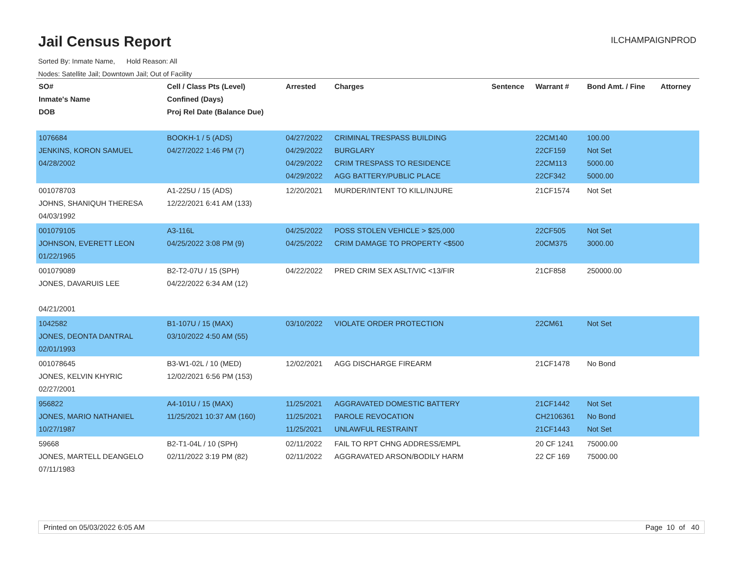Jail Census Report
ILCHAMPAIGNPROD
Sorted By: Inmate Name, Hold Reason: All
Nodes: Satellite Jail; Downtown Jail; Out of Facility
| SO# Inmate's Name DOB | Cell / Class Pts (Level) Confined (Days) Proj Rel Date (Balance Due) | Arrested | Charges | Sentence | Warrant # | Bond Amt. / Fine | Attorney |
| --- | --- | --- | --- | --- | --- | --- | --- |
| 1076684 JENKINS, KORON SAMUEL 04/28/2002 | BOOKH-1 / 5 (ADS) 04/27/2022 1:46 PM (7) | 04/27/2022 04/29/2022 04/29/2022 04/29/2022 | CRIMINAL TRESPASS BUILDING BURGLARY CRIM TRESPASS TO RESIDENCE AGG BATTERY/PUBLIC PLACE | | 22CM140 22CF159 22CM113 22CF342 | 100.00 Not Set 5000.00 5000.00 | |
| 001078703 JOHNS, SHANIQUH THERESA 04/03/1992 | A1-225U / 15 (ADS) 12/22/2021 6:41 AM (133) | 12/20/2021 | MURDER/INTENT TO KILL/INJURE | | 21CF1574 | Not Set | |
| 001079105 JOHNSON, EVERETT LEON 01/22/1965 | A3-116L 04/25/2022 3:08 PM (9) | 04/25/2022 04/25/2022 | POSS STOLEN VEHICLE > $25,000 CRIM DAMAGE TO PROPERTY <$500 | | 22CF505 20CM375 | Not Set 3000.00 | |
| 001079089 JONES, DAVARUIS LEE 04/21/2001 | B2-T2-07U / 15 (SPH) 04/22/2022 6:34 AM (12) | 04/22/2022 | PRED CRIM SEX ASLT/VIC <13/FIR | | 21CF858 | 250000.00 | |
| 1042582 JONES, DEONTA DANTRAL 02/01/1993 | B1-107U / 15 (MAX) 03/10/2022 4:50 AM (55) | 03/10/2022 | VIOLATE ORDER PROTECTION | | 22CM61 | Not Set | |
| 001078645 JONES, KELVIN KHYRIC 02/27/2001 | B3-W1-02L / 10 (MED) 12/02/2021 6:56 PM (153) | 12/02/2021 | AGG DISCHARGE FIREARM | | 21CF1478 | No Bond | |
| 956822 JONES, MARIO NATHANIEL 10/27/1987 | A4-101U / 15 (MAX) 11/25/2021 10:37 AM (160) | 11/25/2021 11/25/2021 11/25/2021 | AGGRAVATED DOMESTIC BATTERY PAROLE REVOCATION UNLAWFUL RESTRAINT | | 21CF1442 CH2106361 21CF1443 | Not Set No Bond Not Set | |
| 59668 JONES, MARTELL DEANGELO 07/11/1983 | B2-T1-04L / 10 (SPH) 02/11/2022 3:19 PM (82) | 02/11/2022 02/11/2022 | FAIL TO RPT CHNG ADDRESS/EMPL AGGRAVATED ARSON/BODILY HARM | | 20 CF 1241 22 CF 169 | 75000.00 75000.00 | |
Printed on 05/03/2022 6:05 AM Page 10 of 40